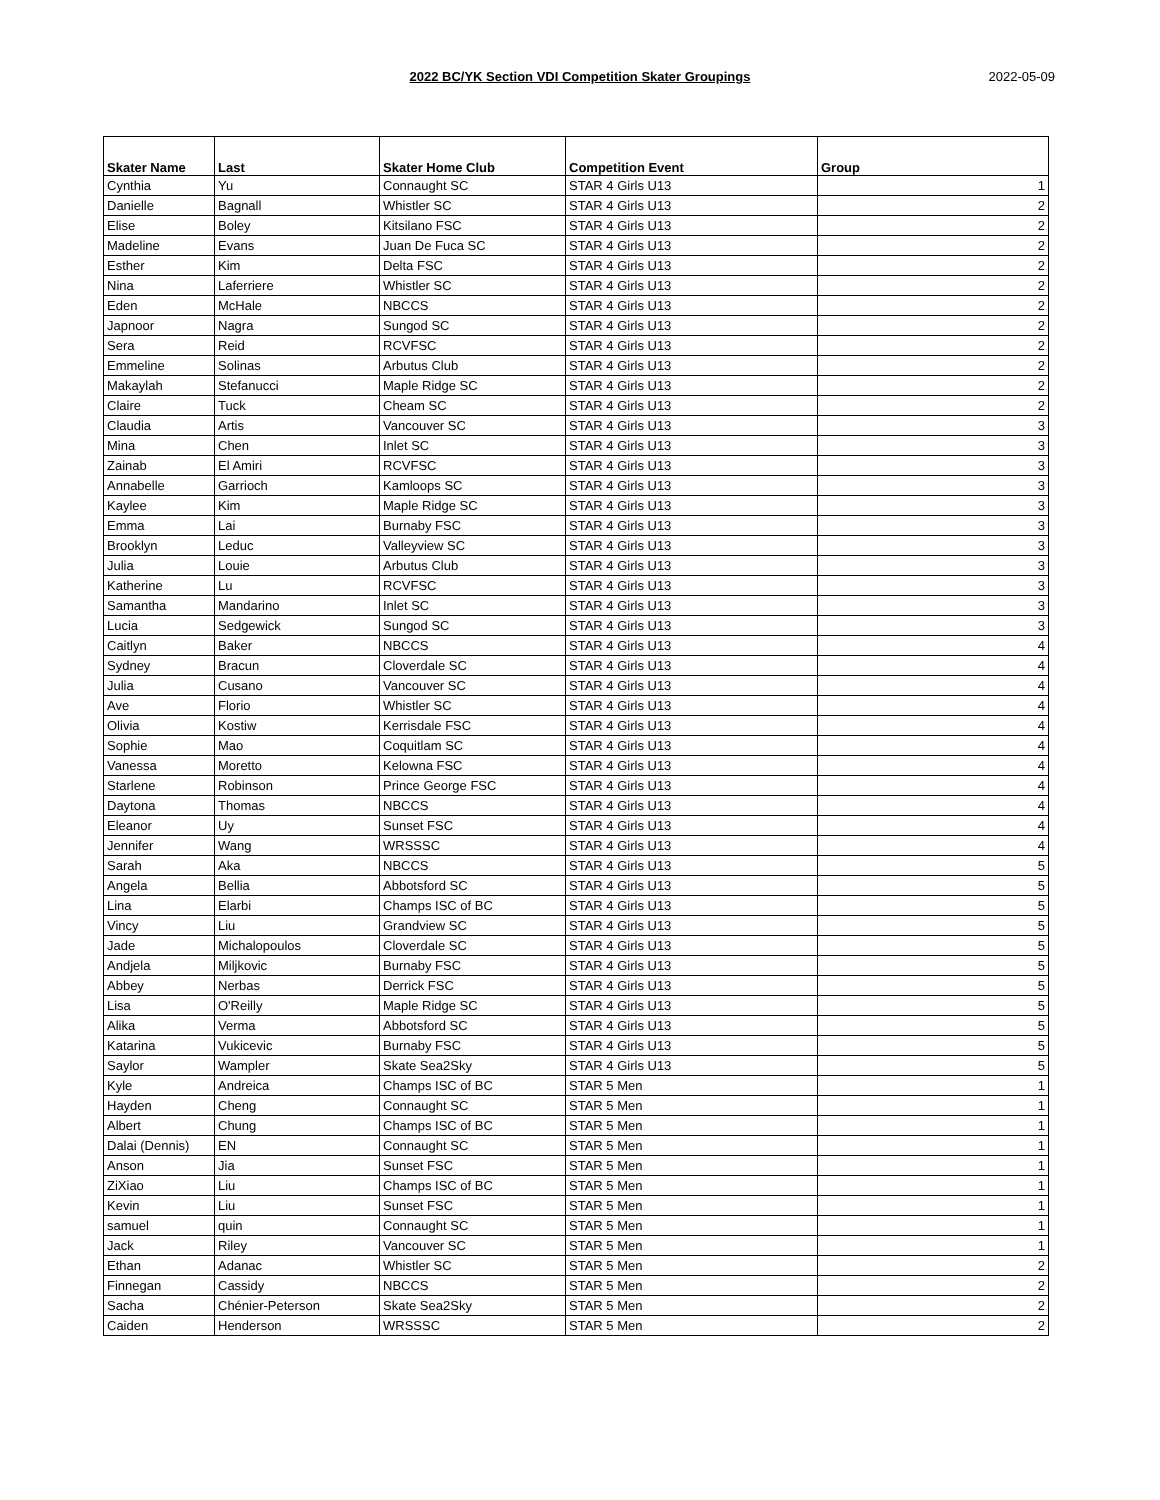2022 BC/YK Section VDI Competition Skater Groupings 2022-05-09
| Skater Name | Last | Skater Home Club | Competition Event | Group |
| --- | --- | --- | --- | --- |
| Cynthia | Yu | Connaught SC | STAR 4 Girls U13 | 1 |
| Danielle | Bagnall | Whistler SC | STAR 4 Girls U13 | 2 |
| Elise | Boley | Kitsilano FSC | STAR 4 Girls U13 | 2 |
| Madeline | Evans | Juan De Fuca SC | STAR 4 Girls U13 | 2 |
| Esther | Kim | Delta FSC | STAR 4 Girls U13 | 2 |
| Nina | Laferriere | Whistler SC | STAR 4 Girls U13 | 2 |
| Eden | McHale | NBCCS | STAR 4 Girls U13 | 2 |
| Japnoor | Nagra | Sungod SC | STAR 4 Girls U13 | 2 |
| Sera | Reid | RCVFSC | STAR 4 Girls U13 | 2 |
| Emmeline | Solinas | Arbutus Club | STAR 4 Girls U13 | 2 |
| Makaylah | Stefanucci | Maple Ridge SC | STAR 4 Girls U13 | 2 |
| Claire | Tuck | Cheam SC | STAR 4 Girls U13 | 2 |
| Claudia | Artis | Vancouver SC | STAR 4 Girls U13 | 3 |
| Mina | Chen | Inlet SC | STAR 4 Girls U13 | 3 |
| Zainab | El Amiri | RCVFSC | STAR 4 Girls U13 | 3 |
| Annabelle | Garrioch | Kamloops SC | STAR 4 Girls U13 | 3 |
| Kaylee | Kim | Maple Ridge SC | STAR 4 Girls U13 | 3 |
| Emma | Lai | Burnaby FSC | STAR 4 Girls U13 | 3 |
| Brooklyn | Leduc | Valleyview SC | STAR 4 Girls U13 | 3 |
| Julia | Louie | Arbutus Club | STAR 4 Girls U13 | 3 |
| Katherine | Lu | RCVFSC | STAR 4 Girls U13 | 3 |
| Samantha | Mandarino | Inlet SC | STAR 4 Girls U13 | 3 |
| Lucia | Sedgewick | Sungod SC | STAR 4 Girls U13 | 3 |
| Caitlyn | Baker | NBCCS | STAR 4 Girls U13 | 4 |
| Sydney | Bracun | Cloverdale SC | STAR 4 Girls U13 | 4 |
| Julia | Cusano | Vancouver SC | STAR 4 Girls U13 | 4 |
| Ave | Florio | Whistler SC | STAR 4 Girls U13 | 4 |
| Olivia | Kostiw | Kerrisdale FSC | STAR 4 Girls U13 | 4 |
| Sophie | Mao | Coquitlam SC | STAR 4 Girls U13 | 4 |
| Vanessa | Moretto | Kelowna FSC | STAR 4 Girls U13 | 4 |
| Starlene | Robinson | Prince George FSC | STAR 4 Girls U13 | 4 |
| Daytona | Thomas | NBCCS | STAR 4 Girls U13 | 4 |
| Eleanor | Uy | Sunset FSC | STAR 4 Girls U13 | 4 |
| Jennifer | Wang | WRSSSC | STAR 4 Girls U13 | 4 |
| Sarah | Aka | NBCCS | STAR 4 Girls U13 | 5 |
| Angela | Bellia | Abbotsford SC | STAR 4 Girls U13 | 5 |
| Lina | Elarbi | Champs ISC of BC | STAR 4 Girls U13 | 5 |
| Vincy | Liu | Grandview SC | STAR 4 Girls U13 | 5 |
| Jade | Michalopoulos | Cloverdale SC | STAR 4 Girls U13 | 5 |
| Andjela | Miljkovic | Burnaby FSC | STAR 4 Girls U13 | 5 |
| Abbey | Nerbas | Derrick FSC | STAR 4 Girls U13 | 5 |
| Lisa | O'Reilly | Maple Ridge SC | STAR 4 Girls U13 | 5 |
| Alika | Verma | Abbotsford SC | STAR 4 Girls U13 | 5 |
| Katarina | Vukicevic | Burnaby FSC | STAR 4 Girls U13 | 5 |
| Saylor | Wampler | Skate Sea2Sky | STAR 4 Girls U13 | 5 |
| Kyle | Andreica | Champs ISC of BC | STAR 5 Men | 1 |
| Hayden | Cheng | Connaught SC | STAR 5 Men | 1 |
| Albert | Chung | Champs ISC of BC | STAR 5 Men | 1 |
| Dalai (Dennis) | EN | Connaught SC | STAR 5 Men | 1 |
| Anson | Jia | Sunset FSC | STAR 5 Men | 1 |
| ZiXiao | Liu | Champs ISC of BC | STAR 5 Men | 1 |
| Kevin | Liu | Sunset FSC | STAR 5 Men | 1 |
| samuel | quin | Connaught SC | STAR 5 Men | 1 |
| Jack | Riley | Vancouver SC | STAR 5 Men | 1 |
| Ethan | Adanac | Whistler SC | STAR 5 Men | 2 |
| Finnegan | Cassidy | NBCCS | STAR 5 Men | 2 |
| Sacha | Chénier-Peterson | Skate Sea2Sky | STAR 5 Men | 2 |
| Caiden | Henderson | WRSSSC | STAR 5 Men | 2 |